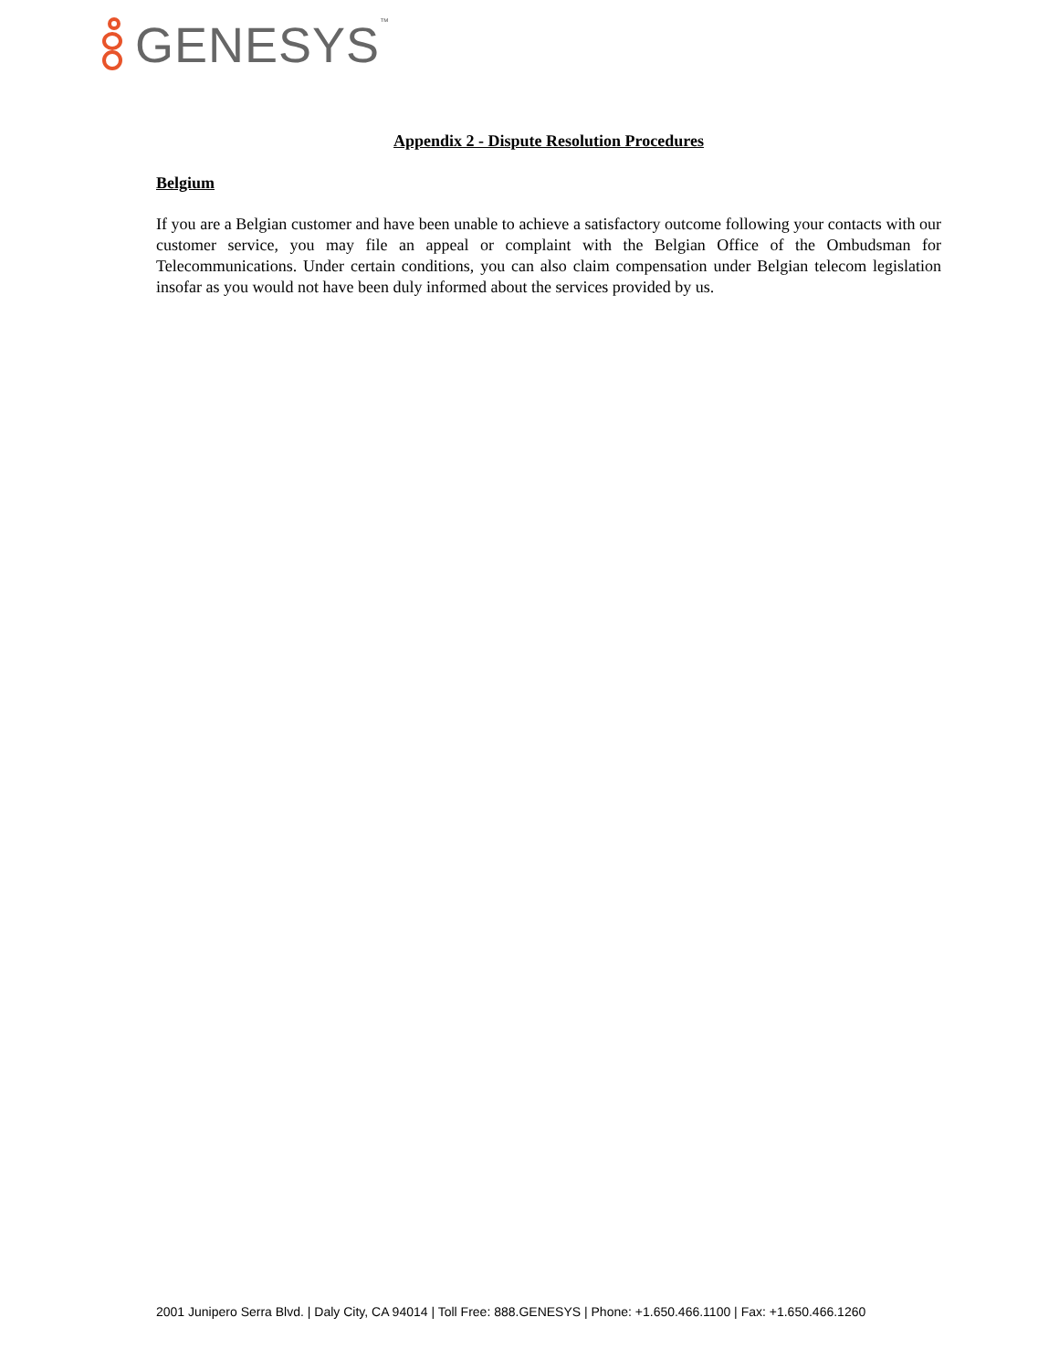GENESYS<sup>™</sup>
Appendix 2 - Dispute Resolution Procedures
Belgium
If you are a Belgian customer and have been unable to achieve a satisfactory outcome following your contacts with our customer service, you may file an appeal or complaint with the Belgian Office of the Ombudsman for Telecommunications. Under certain conditions, you can also claim compensation under Belgian telecom legislation insofar as you would not have been duly informed about the services provided by us.
2001 Junipero Serra Blvd. | Daly City, CA 94014 | Toll Free: 888.GENESYS | Phone: +1.650.466.1100 | Fax: +1.650.466.1260